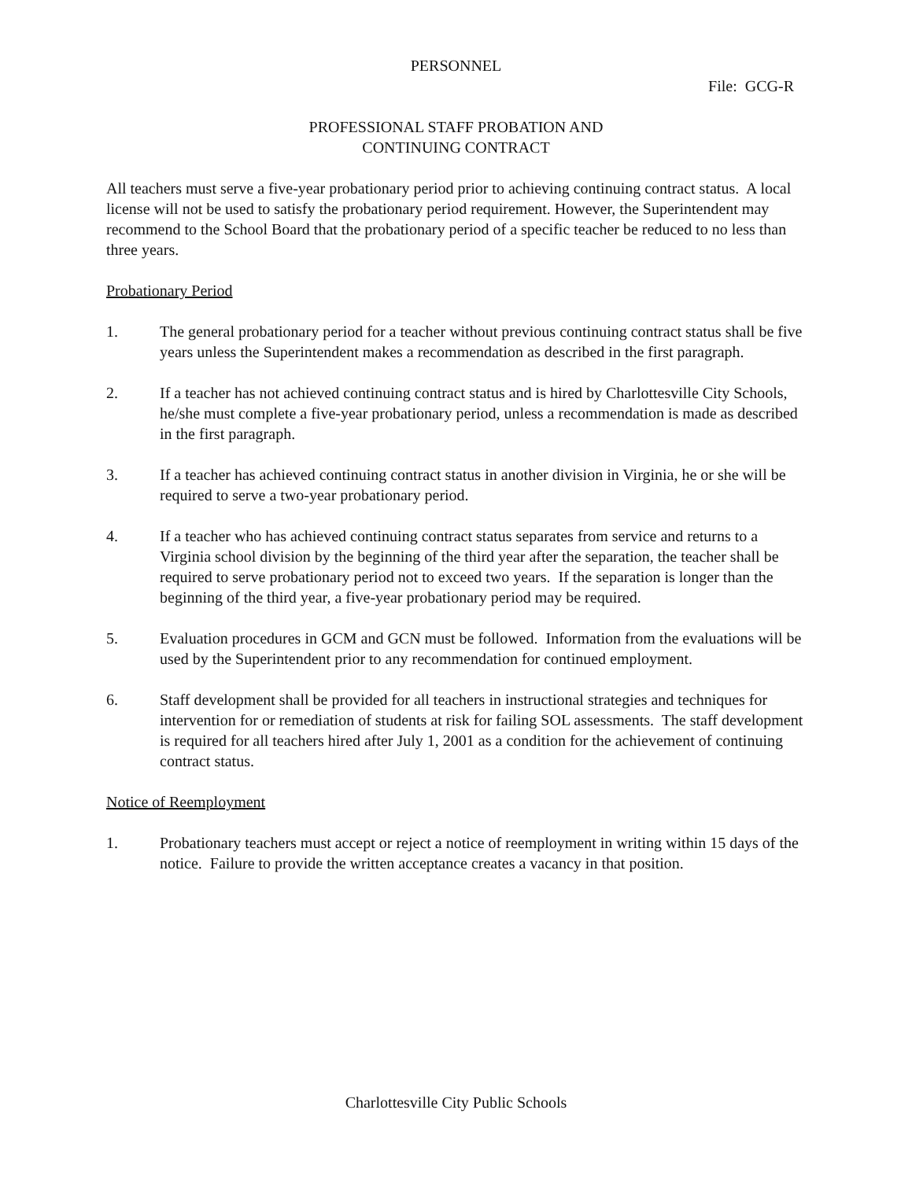PERSONNEL
File: GCG-R
PROFESSIONAL STAFF PROBATION AND
CONTINUING CONTRACT
All teachers must serve a five-year probationary period prior to achieving continuing contract status. A local license will not be used to satisfy the probationary period requirement. However, the Superintendent may recommend to the School Board that the probationary period of a specific teacher be reduced to no less than three years.
Probationary Period
1. The general probationary period for a teacher without previous continuing contract status shall be five years unless the Superintendent makes a recommendation as described in the first paragraph.
2. If a teacher has not achieved continuing contract status and is hired by Charlottesville City Schools, he/she must complete a five-year probationary period, unless a recommendation is made as described in the first paragraph.
3. If a teacher has achieved continuing contract status in another division in Virginia, he or she will be required to serve a two-year probationary period.
4. If a teacher who has achieved continuing contract status separates from service and returns to a Virginia school division by the beginning of the third year after the separation, the teacher shall be required to serve probationary period not to exceed two years. If the separation is longer than the beginning of the third year, a five-year probationary period may be required.
5. Evaluation procedures in GCM and GCN must be followed. Information from the evaluations will be used by the Superintendent prior to any recommendation for continued employment.
6. Staff development shall be provided for all teachers in instructional strategies and techniques for intervention for or remediation of students at risk for failing SOL assessments. The staff development is required for all teachers hired after July 1, 2001 as a condition for the achievement of continuing contract status.
Notice of Reemployment
1. Probationary teachers must accept or reject a notice of reemployment in writing within 15 days of the notice. Failure to provide the written acceptance creates a vacancy in that position.
Charlottesville City Public Schools